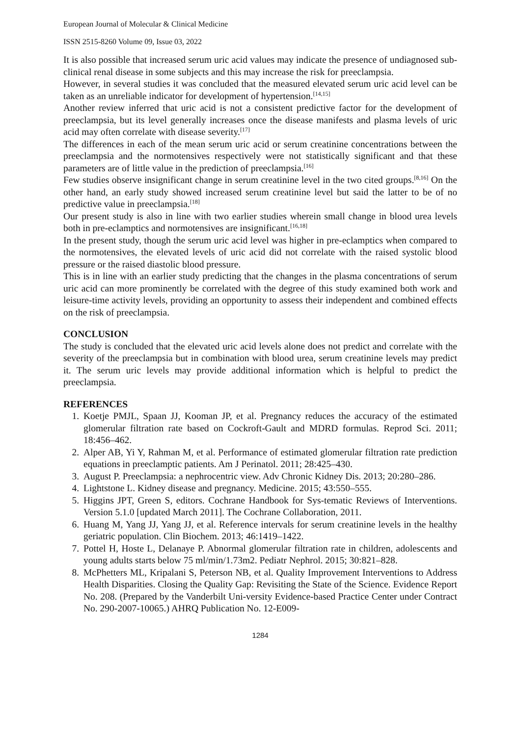European Journal of Molecular & Clinical Medicine
ISSN 2515-8260 Volume 09, Issue 03, 2022
It is also possible that increased serum uric acid values may indicate the presence of undiagnosed sub-clinical renal disease in some subjects and this may increase the risk for preeclampsia.
However, in several studies it was concluded that the measured elevated serum uric acid level can be taken as an unreliable indicator for development of hypertension.<sup>[14,15]</sup>
Another review inferred that uric acid is not a consistent predictive factor for the development of preeclampsia, but its level generally increases once the disease manifests and plasma levels of uric acid may often correlate with disease severity.<sup>[17]</sup>
The differences in each of the mean serum uric acid or serum creatinine concentrations between the preeclampsia and the normotensives respectively were not statistically significant and that these parameters are of little value in the prediction of preeclampsia.<sup>[16]</sup>
Few studies observe insignificant change in serum creatinine level in the two cited groups.<sup>[8,16]</sup> On the other hand, an early study showed increased serum creatinine level but said the latter to be of no predictive value in preeclampsia.<sup>[18]</sup>
Our present study is also in line with two earlier studies wherein small change in blood urea levels both in pre-eclamptics and normotensives are insignificant.<sup>[16,18]</sup>
In the present study, though the serum uric acid level was higher in pre-eclamptics when compared to the normotensives, the elevated levels of uric acid did not correlate with the raised systolic blood pressure or the raised diastolic blood pressure.
This is in line with an earlier study predicting that the changes in the plasma concentrations of serum uric acid can more prominently be correlated with the degree of this study examined both work and leisure-time activity levels, providing an opportunity to assess their independent and combined effects on the risk of preeclampsia.
CONCLUSION
The study is concluded that the elevated uric acid levels alone does not predict and correlate with the severity of the preeclampsia but in combination with blood urea, serum creatinine levels may predict it. The serum uric levels may provide additional information which is helpful to predict the preeclampsia.
REFERENCES
1. Koetje PMJL, Spaan JJ, Kooman JP, et al. Pregnancy reduces the accuracy of the estimated glomerular filtration rate based on Cockroft-Gault and MDRD formulas. Reprod Sci. 2011; 18:456–462.
2. Alper AB, Yi Y, Rahman M, et al. Performance of estimated glomerular filtration rate prediction equations in preeclamptic patients. Am J Perinatol. 2011; 28:425–430.
3. August P. Preeclampsia: a nephrocentric view. Adv Chronic Kidney Dis. 2013; 20:280–286.
4. Lightstone L. Kidney disease and pregnancy. Medicine. 2015; 43:550–555.
5. Higgins JPT, Green S, editors. Cochrane Handbook for Sys-tematic Reviews of Interventions. Version 5.1.0 [updated March 2011]. The Cochrane Collaboration, 2011.
6. Huang M, Yang JJ, Yang JJ, et al. Reference intervals for serum creatinine levels in the healthy geriatric population. Clin Biochem. 2013; 46:1419–1422.
7. Pottel H, Hoste L, Delanaye P. Abnormal glomerular filtration rate in children, adolescents and young adults starts below 75 ml/min/1.73m2. Pediatr Nephrol. 2015; 30:821–828.
8. McPhetters ML, Kripalani S, Peterson NB, et al. Quality Improvement Interventions to Address Health Disparities. Closing the Quality Gap: Revisiting the State of the Science. Evidence Report No. 208. (Prepared by the Vanderbilt Uni-versity Evidence-based Practice Center under Contract No. 290-2007-10065.) AHRQ Publication No. 12-E009-
1284